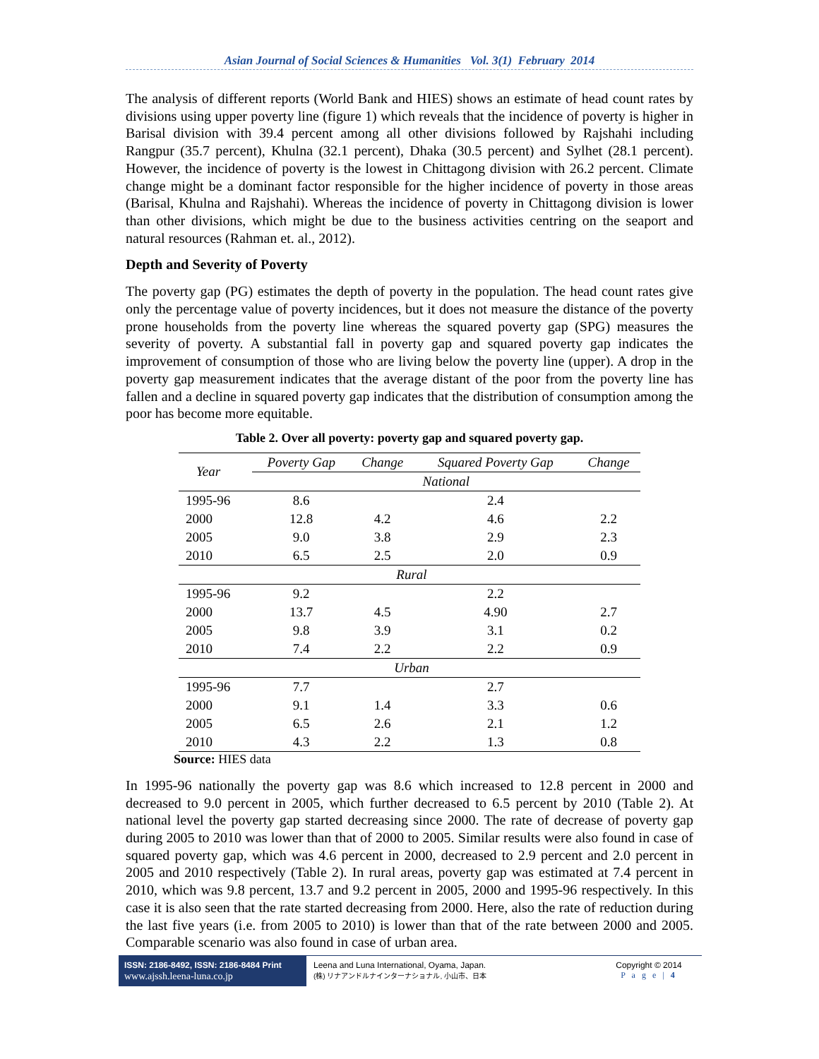Asian Journal of Social Sciences & Humanities Vol. 3(1) February 2014
The analysis of different reports (World Bank and HIES) shows an estimate of head count rates by divisions using upper poverty line (figure 1) which reveals that the incidence of poverty is higher in Barisal division with 39.4 percent among all other divisions followed by Rajshahi including Rangpur (35.7 percent), Khulna (32.1 percent), Dhaka (30.5 percent) and Sylhet (28.1 percent). However, the incidence of poverty is the lowest in Chittagong division with 26.2 percent. Climate change might be a dominant factor responsible for the higher incidence of poverty in those areas (Barisal, Khulna and Rajshahi). Whereas the incidence of poverty in Chittagong division is lower than other divisions, which might be due to the business activities centring on the seaport and natural resources (Rahman et. al., 2012).
Depth and Severity of Poverty
The poverty gap (PG) estimates the depth of poverty in the population. The head count rates give only the percentage value of poverty incidences, but it does not measure the distance of the poverty prone households from the poverty line whereas the squared poverty gap (SPG) measures the severity of poverty. A substantial fall in poverty gap and squared poverty gap indicates the improvement of consumption of those who are living below the poverty line (upper). A drop in the poverty gap measurement indicates that the average distant of the poor from the poverty line has fallen and a decline in squared poverty gap indicates that the distribution of consumption among the poor has become more equitable.
Table 2. Over all poverty: poverty gap and squared poverty gap.
| Year | Poverty Gap | Change | Squared Poverty Gap | Change |
| --- | --- | --- | --- | --- |
| | National | | | |
| 1995-96 | 8.6 | | 2.4 | |
| 2000 | 12.8 | 4.2 | 4.6 | 2.2 |
| 2005 | 9.0 | 3.8 | 2.9 | 2.3 |
| 2010 | 6.5 | 2.5 | 2.0 | 0.9 |
| Rural | | | | |
| 1995-96 | 9.2 | | 2.2 | |
| 2000 | 13.7 | 4.5 | 4.90 | 2.7 |
| 2005 | 9.8 | 3.9 | 3.1 | 0.2 |
| 2010 | 7.4 | 2.2 | 2.2 | 0.9 |
| Urban | | | | |
| 1995-96 | 7.7 | | 2.7 | |
| 2000 | 9.1 | 1.4 | 3.3 | 0.6 |
| 2005 | 6.5 | 2.6 | 2.1 | 1.2 |
| 2010 | 4.3 | 2.2 | 1.3 | 0.8 |
Source: HIES data
In 1995-96 nationally the poverty gap was 8.6 which increased to 12.8 percent in 2000 and decreased to 9.0 percent in 2005, which further decreased to 6.5 percent by 2010 (Table 2). At national level the poverty gap started decreasing since 2000. The rate of decrease of poverty gap during 2005 to 2010 was lower than that of 2000 to 2005. Similar results were also found in case of squared poverty gap, which was 4.6 percent in 2000, decreased to 2.9 percent and 2.0 percent in 2005 and 2010 respectively (Table 2). In rural areas, poverty gap was estimated at 7.4 percent in 2010, which was 9.8 percent, 13.7 and 9.2 percent in 2005, 2000 and 1995-96 respectively. In this case it is also seen that the rate started decreasing from 2000. Here, also the rate of reduction during the last five years (i.e. from 2005 to 2010) is lower than that of the rate between 2000 and 2005. Comparable scenario was also found in case of urban area.
ISSN: 2186-8492, ISSN: 2186-8484 Print
www.ajssh.leena-luna.co.jp
Leena and Luna International, Oyama, Japan.
(株) リナアンドルナインターナショナル, 小山市、日本
Copyright © 2014
P a g e | 4